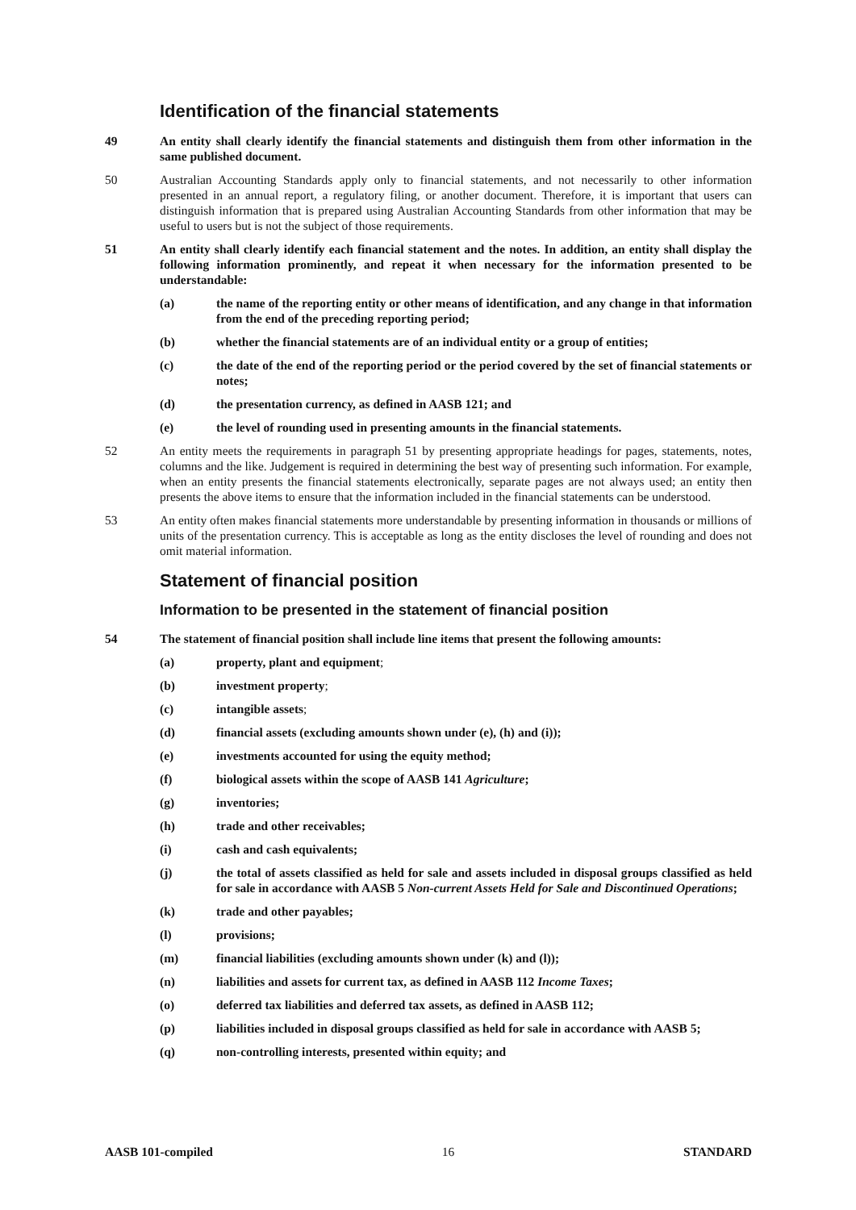Identification of the financial statements
49 An entity shall clearly identify the financial statements and distinguish them from other information in the same published document.
50 Australian Accounting Standards apply only to financial statements, and not necessarily to other information presented in an annual report, a regulatory filing, or another document. Therefore, it is important that users can distinguish information that is prepared using Australian Accounting Standards from other information that may be useful to users but is not the subject of those requirements.
51 An entity shall clearly identify each financial statement and the notes. In addition, an entity shall display the following information prominently, and repeat it when necessary for the information presented to be understandable:
(a) the name of the reporting entity or other means of identification, and any change in that information from the end of the preceding reporting period;
(b) whether the financial statements are of an individual entity or a group of entities;
(c) the date of the end of the reporting period or the period covered by the set of financial statements or notes;
(d) the presentation currency, as defined in AASB 121; and
(e) the level of rounding used in presenting amounts in the financial statements.
52 An entity meets the requirements in paragraph 51 by presenting appropriate headings for pages, statements, notes, columns and the like. Judgement is required in determining the best way of presenting such information. For example, when an entity presents the financial statements electronically, separate pages are not always used; an entity then presents the above items to ensure that the information included in the financial statements can be understood.
53 An entity often makes financial statements more understandable by presenting information in thousands or millions of units of the presentation currency. This is acceptable as long as the entity discloses the level of rounding and does not omit material information.
Statement of financial position
Information to be presented in the statement of financial position
54 The statement of financial position shall include line items that present the following amounts:
(a) property, plant and equipment;
(b) investment property;
(c) intangible assets;
(d) financial assets (excluding amounts shown under (e), (h) and (i));
(e) investments accounted for using the equity method;
(f) biological assets within the scope of AASB 141 Agriculture;
(g) inventories;
(h) trade and other receivables;
(i) cash and cash equivalents;
(j) the total of assets classified as held for sale and assets included in disposal groups classified as held for sale in accordance with AASB 5 Non-current Assets Held for Sale and Discontinued Operations;
(k) trade and other payables;
(l) provisions;
(m) financial liabilities (excluding amounts shown under (k) and (l));
(n) liabilities and assets for current tax, as defined in AASB 112 Income Taxes;
(o) deferred tax liabilities and deferred tax assets, as defined in AASB 112;
(p) liabilities included in disposal groups classified as held for sale in accordance with AASB 5;
(q) non-controlling interests, presented within equity; and
AASB 101-compiled 16 STANDARD